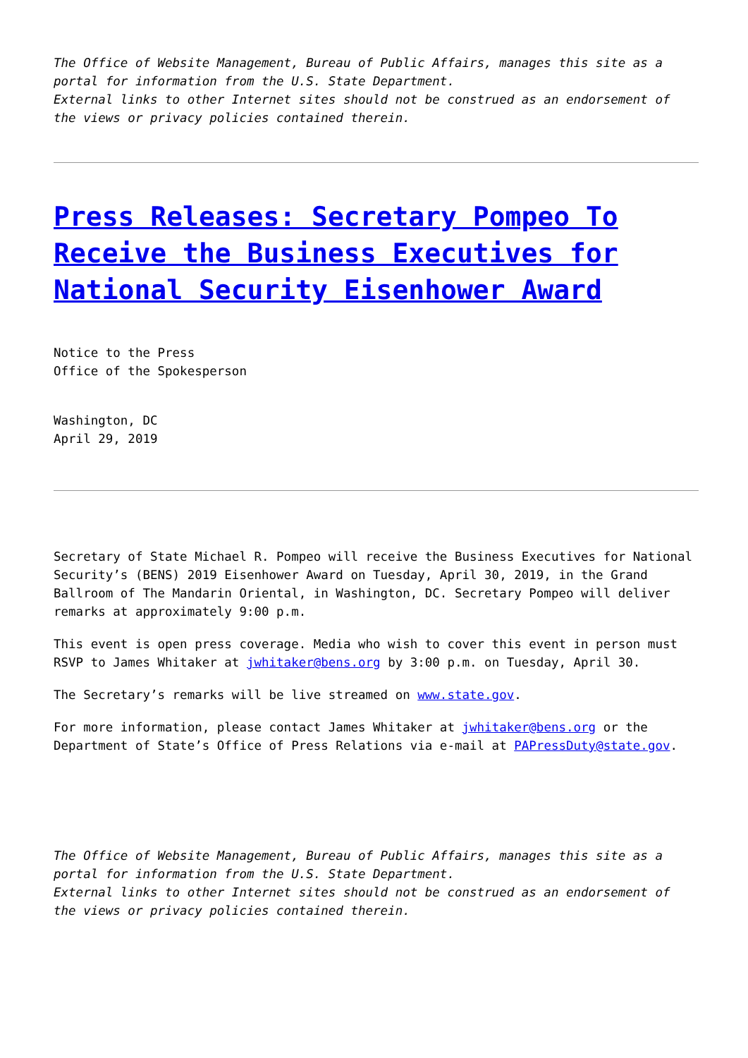The Office of Website Management, Bureau of Public Affairs, manages this site as a portal for information from the U.S. State Department.
External links to other Internet sites should not be construed as an endorsement of the views or privacy policies contained therein.
Press Releases: Secretary Pompeo To Receive the Business Executives for National Security Eisenhower Award
Notice to the Press
Office of the Spokesperson
Washington, DC
April 29, 2019
Secretary of State Michael R. Pompeo will receive the Business Executives for National Security’s (BENS) 2019 Eisenhower Award on Tuesday, April 30, 2019, in the Grand Ballroom of The Mandarin Oriental, in Washington, DC. Secretary Pompeo will deliver remarks at approximately 9:00 p.m.
This event is open press coverage. Media who wish to cover this event in person must RSVP to James Whitaker at jwhitaker@bens.org by 3:00 p.m. on Tuesday, April 30.
The Secretary’s remarks will be live streamed on www.state.gov.
For more information, please contact James Whitaker at jwhitaker@bens.org or the Department of State’s Office of Press Relations via e-mail at PAPressDuty@state.gov.
The Office of Website Management, Bureau of Public Affairs, manages this site as a portal for information from the U.S. State Department.
External links to other Internet sites should not be construed as an endorsement of the views or privacy policies contained therein.